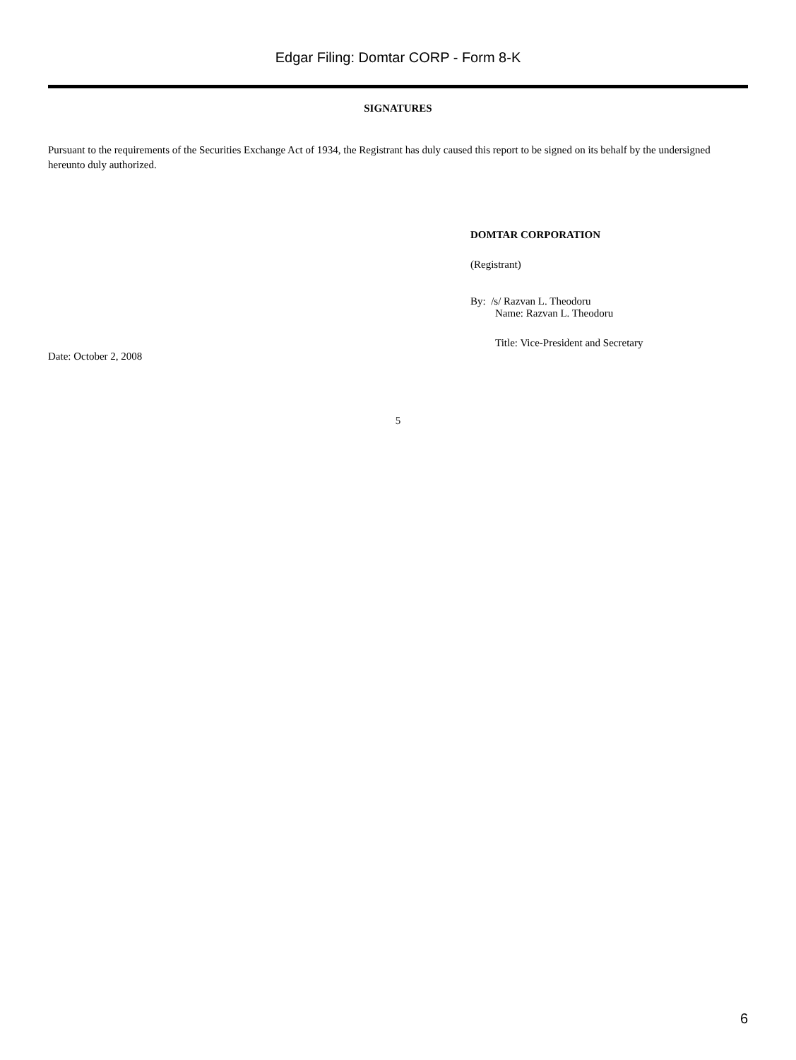Edgar Filing: Domtar CORP - Form 8-K
SIGNATURES
Pursuant to the requirements of the Securities Exchange Act of 1934, the Registrant has duly caused this report to be signed on its behalf by the undersigned hereunto duly authorized.
DOMTAR CORPORATION
(Registrant)
By: /s/ Razvan L. Theodoru
Name: Razvan L. Theodoru
Title: Vice-President and Secretary
Date: October 2, 2008
5
6